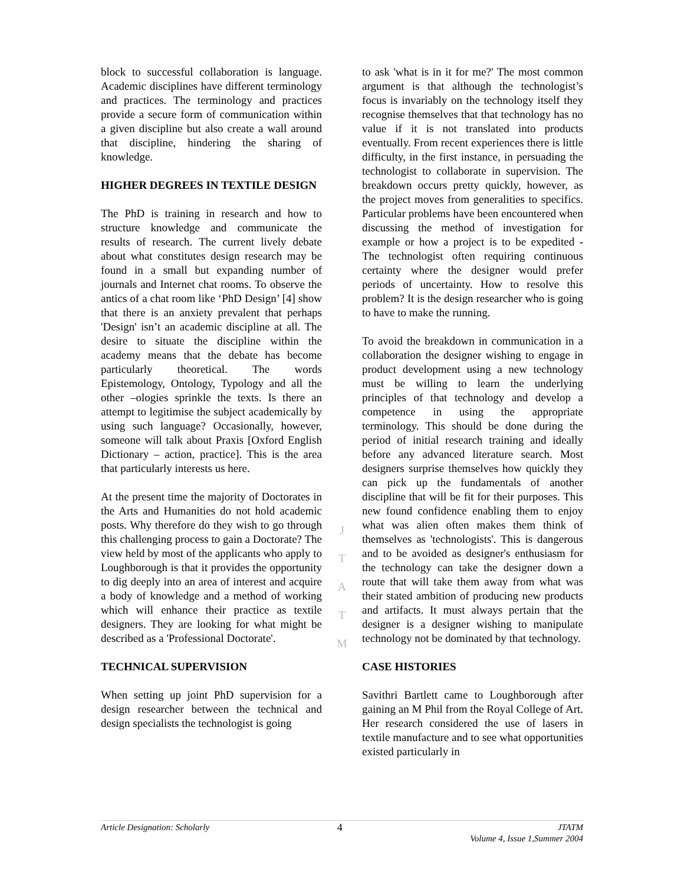block to successful collaboration is language. Academic disciplines have different terminology and practices. The terminology and practices provide a secure form of communication within a given discipline but also create a wall around that discipline, hindering the sharing of knowledge.
HIGHER DEGREES IN TEXTILE DESIGN
The PhD is training in research and how to structure knowledge and communicate the results of research. The current lively debate about what constitutes design research may be found in a small but expanding number of journals and Internet chat rooms. To observe the antics of a chat room like ‘PhD Design’ [4] show that there is an anxiety prevalent that perhaps 'Design' isn’t an academic discipline at all. The desire to situate the discipline within the academy means that the debate has become particularly theoretical. The words Epistemology, Ontology, Typology and all the other –ologies sprinkle the texts. Is there an attempt to legitimise the subject academically by using such language? Occasionally, however, someone will talk about Praxis [Oxford English Dictionary – action, practice]. This is the area that particularly interests us here.
At the present time the majority of Doctorates in the Arts and Humanities do not hold academic posts. Why therefore do they wish to go through this challenging process to gain a Doctorate? The view held by most of the applicants who apply to Loughborough is that it provides the opportunity to dig deeply into an area of interest and acquire a body of knowledge and a method of working which will enhance their practice as textile designers. They are looking for what might be described as a 'Professional Doctorate'.
TECHNICAL SUPERVISION
When setting up joint PhD supervision for a design researcher between the technical and design specialists the technologist is going
J
T
A
T
M
to ask 'what is in it for me?' The most common argument is that although the technologist’s focus is invariably on the technology itself they recognise themselves that that technology has no value if it is not translated into products eventually. From recent experiences there is little difficulty, in the first instance, in persuading the technologist to collaborate in supervision. The breakdown occurs pretty quickly, however, as the project moves from generalities to specifics. Particular problems have been encountered when discussing the method of investigation for example or how a project is to be expedited - The technologist often requiring continuous certainty where the designer would prefer periods of uncertainty. How to resolve this problem? It is the design researcher who is going to have to make the running.
To avoid the breakdown in communication in a collaboration the designer wishing to engage in product development using a new technology must be willing to learn the underlying principles of that technology and develop a competence in using the appropriate terminology. This should be done during the period of initial research training and ideally before any advanced literature search. Most designers surprise themselves how quickly they can pick up the fundamentals of another discipline that will be fit for their purposes. This new found confidence enabling them to enjoy what was alien often makes them think of themselves as 'technologists'. This is dangerous and to be avoided as designer's enthusiasm for the technology can take the designer down a route that will take them away from what was their stated ambition of producing new products and artifacts. It must always pertain that the designer is a designer wishing to manipulate technology not be dominated by that technology.
CASE HISTORIES
Savithri Bartlett came to Loughborough after gaining an M Phil from the Royal College of Art. Her research considered the use of lasers in textile manufacture and to see what opportunities existed particularly in
Article Designation: Scholarly
4
JTATM
Volume 4, Issue 1,Summer 2004